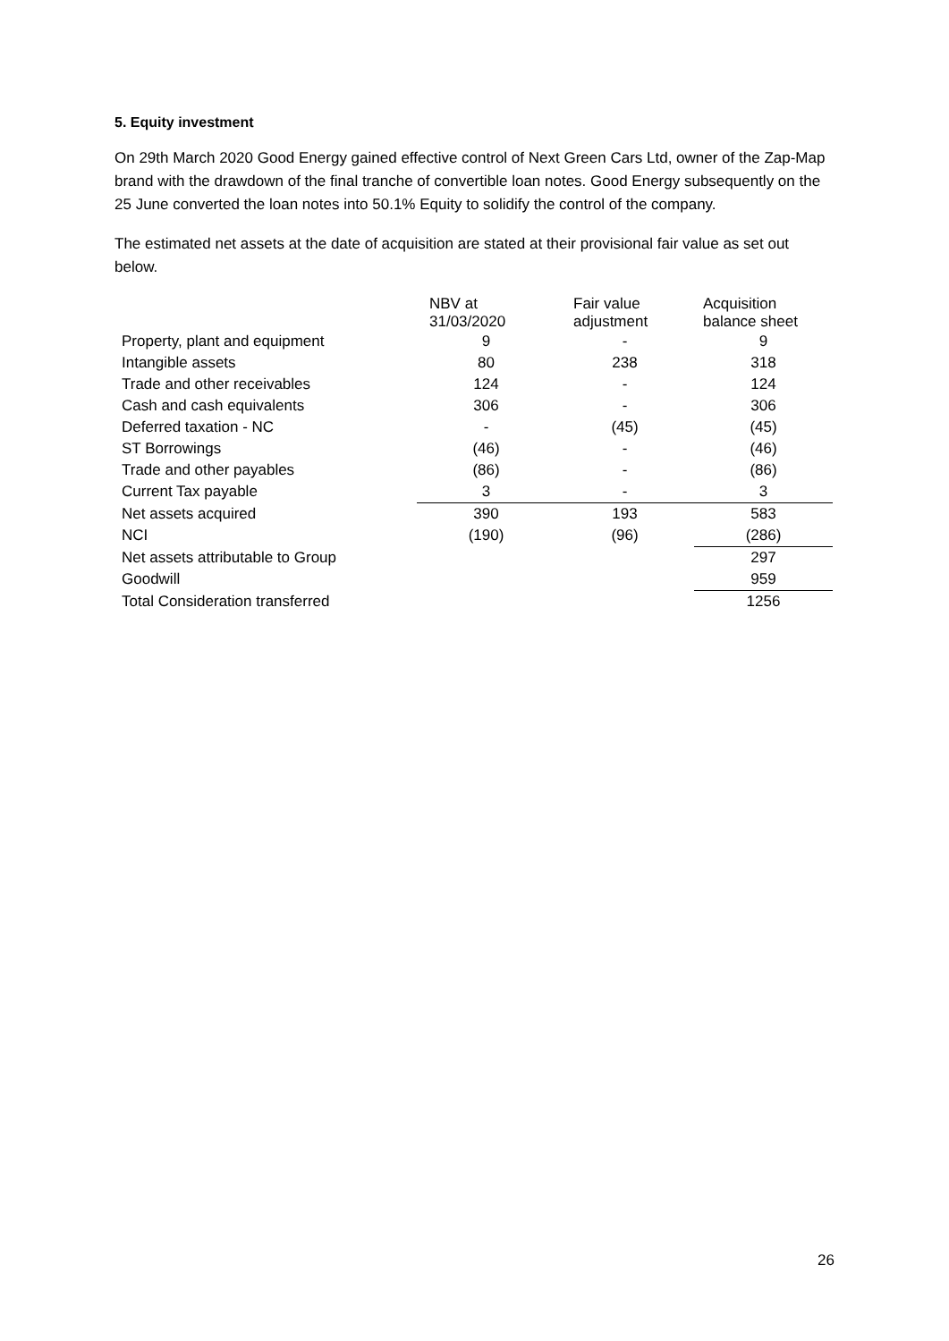5. Equity investment
On 29th March 2020 Good Energy gained effective control of Next Green Cars Ltd, owner of the Zap-Map brand with the drawdown of the final tranche of convertible loan notes. Good Energy subsequently on the 25 June converted the loan notes into 50.1% Equity to solidify the control of the company.
The estimated net assets at the date of acquisition are stated at their provisional fair value as set out below.
| | NBV at 31/03/2020 | Fair value adjustment | Acquisition balance sheet |
| --- | --- | --- | --- |
| Property, plant and equipment | 9 | - | 9 |
| Intangible assets | 80 | 238 | 318 |
| Trade and other receivables | 124 | - | 124 |
| Cash and cash equivalents | 306 | - | 306 |
| Deferred taxation - NC | - | (45) | (45) |
| ST Borrowings | (46) | - | (46) |
| Trade and other payables | (86) | - | (86) |
| Current Tax payable | 3 | - | 3 |
| Net assets acquired | 390 | 193 | 583 |
| NCI | (190) | (96) | (286) |
| Net assets attributable to Group | | | 297 |
| Goodwill | | | 959 |
| Total Consideration transferred | | | 1256 |
26